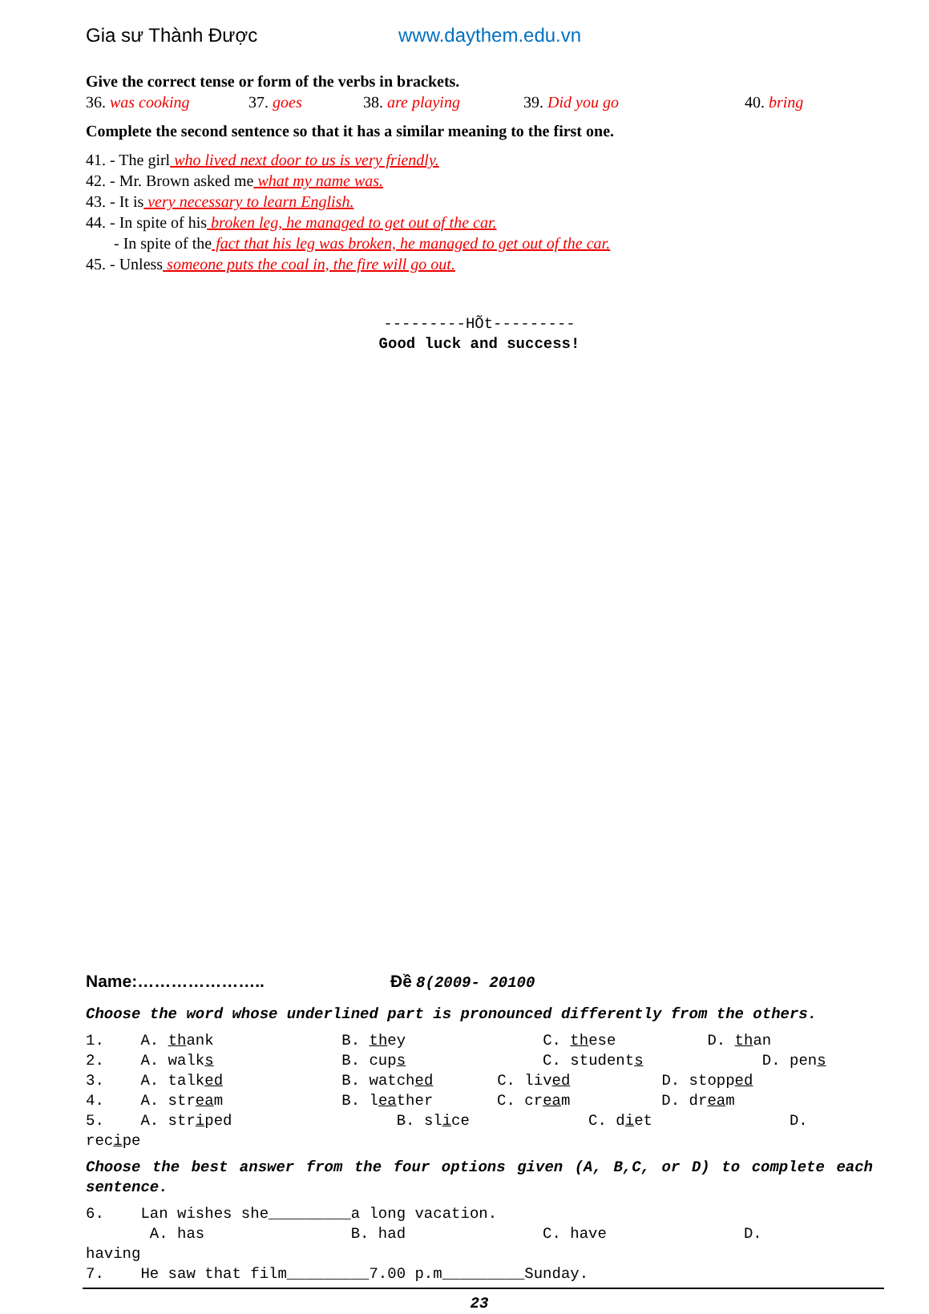Gia sư Thành Được www.daythem.edu.vn
Give the correct tense or form of the verbs in brackets.
36. was cooking 37. goes 38. are playing 39. Did you go 40. bring
Complete the second sentence so that it has a similar meaning to the first one.
41. - The girl who lived next door to us is very friendly.
42. - Mr. Brown asked me what my name was.
43. - It is very necessary to learn English.
44. - In spite of his broken leg, he managed to get out of the car.
- In spite of the fact that his leg was broken, he managed to get out of the car.
45. - Unless someone puts the coal in, the fire will go out.
---------HÕt---------
Good luck and success!
Name:………………….. Đề 8(2009- 20100
Choose the word whose underlined part is pronounced differently from the others.
1. A. thank B. they C. these D. than 2. A. walks B. cups C. students D. pens 3. A. talked B. watched C. lived D. stopped 4. A. stream B. leather C. cream D. dream 5. A. striped B. slice C. diet D. recipe
Choose the best answer from the four options given (A, B,C, or D) to complete each sentence.
6. Lan wishes she_________a long vacation. A. has B. had C. have D. having 7. He saw that film_________7.00 p.m_________Sunday.
23